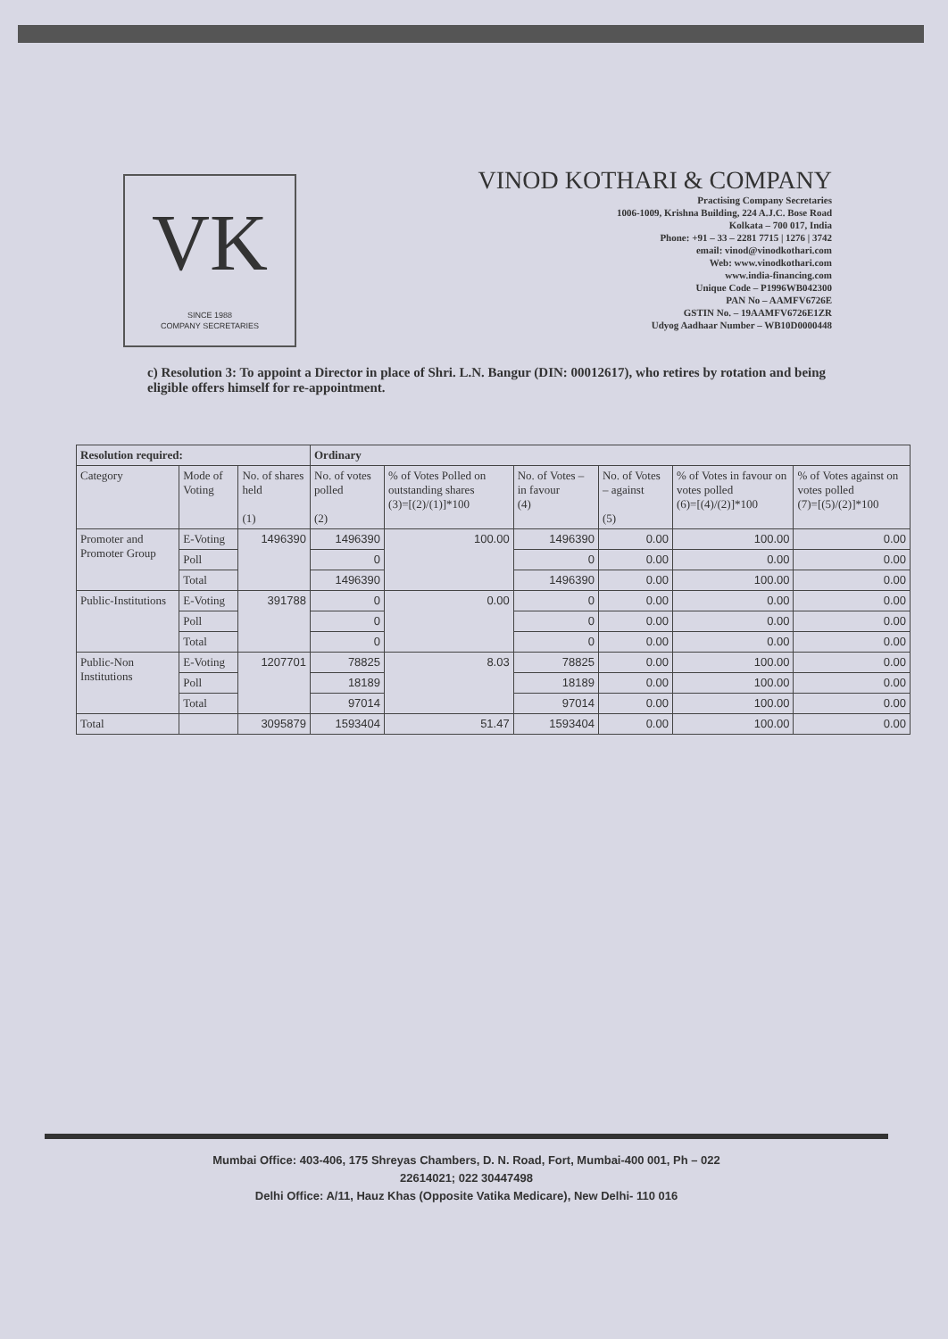VK
SINCE 1988
COMPANY SECRETARIES
VINOD KOTHARI & COMPANY
Practising Company Secretaries
1006-1009, Krishna Building, 224 A.J.C. Bose Road
Kolkata – 700 017, India
Phone: +91 – 33 – 2281 7715 | 1276 | 3742
email: vinod@vinodkothari.com
Web: www.vinodkothari.com
www.india-financing.com
Unique Code – P1996WB042300
PAN No – AAMFV6726E
GSTIN No. – 19AAMFV6726E1ZR
Udyog Aadhaar Number – WB10D0000448
c) Resolution 3: To appoint a Director in place of Shri. L.N. Bangur (DIN: 00012617), who retires by rotation and being eligible offers himself for re-appointment.
| Resolution required: | | | Ordinary | | | | | |
| --- | --- | --- | --- | --- | --- | --- | --- | --- |
| Category | Mode of Voting | No. of shares held (1) | No. of votes polled (2) | % of Votes Polled on outstanding shares (3)=[(2)/(1)]*100 | No. of Votes – in favour (4) | No. of Votes – against (5) | % of Votes in favour on votes polled (6)=[(4)/(2)]*100 | % of Votes against on votes polled (7)=[(5)/(2)]*100 |
| Promoter and Promoter Group | E-Voting | 1496390 | 1496390 | 100.00 | 1496390 | 0.00 | 100.00 | 0.00 |
| | Poll | | 0 | | 0 | 0.00 | 0.00 | 0.00 |
| | Total | | 1496390 | | 1496390 | 0.00 | 100.00 | 0.00 |
| Public-Institutions | E-Voting | 391788 | 0 | 0.00 | 0 | 0.00 | 0.00 | 0.00 |
| | Poll | | 0 | | 0 | 0.00 | 0.00 | 0.00 |
| | Total | | 0 | | 0 | 0.00 | 0.00 | 0.00 |
| Public-Non Institutions | E-Voting | 1207701 | 78825 | 8.03 | 78825 | 0.00 | 100.00 | 0.00 |
| | Poll | | 18189 | | 18189 | 0.00 | 100.00 | 0.00 |
| | Total | | 97014 | | 97014 | 0.00 | 100.00 | 0.00 |
| Total | | 3095879 | 1593404 | 51.47 | 1593404 | 0.00 | 100.00 | 0.00 |
Mumbai Office: 403-406, 175 Shreyas Chambers, D. N. Road, Fort, Mumbai-400 001, Ph – 022
22614021; 022 30447498
Delhi Office: A/11, Hauz Khas (Opposite Vatika Medicare), New Delhi- 110 016